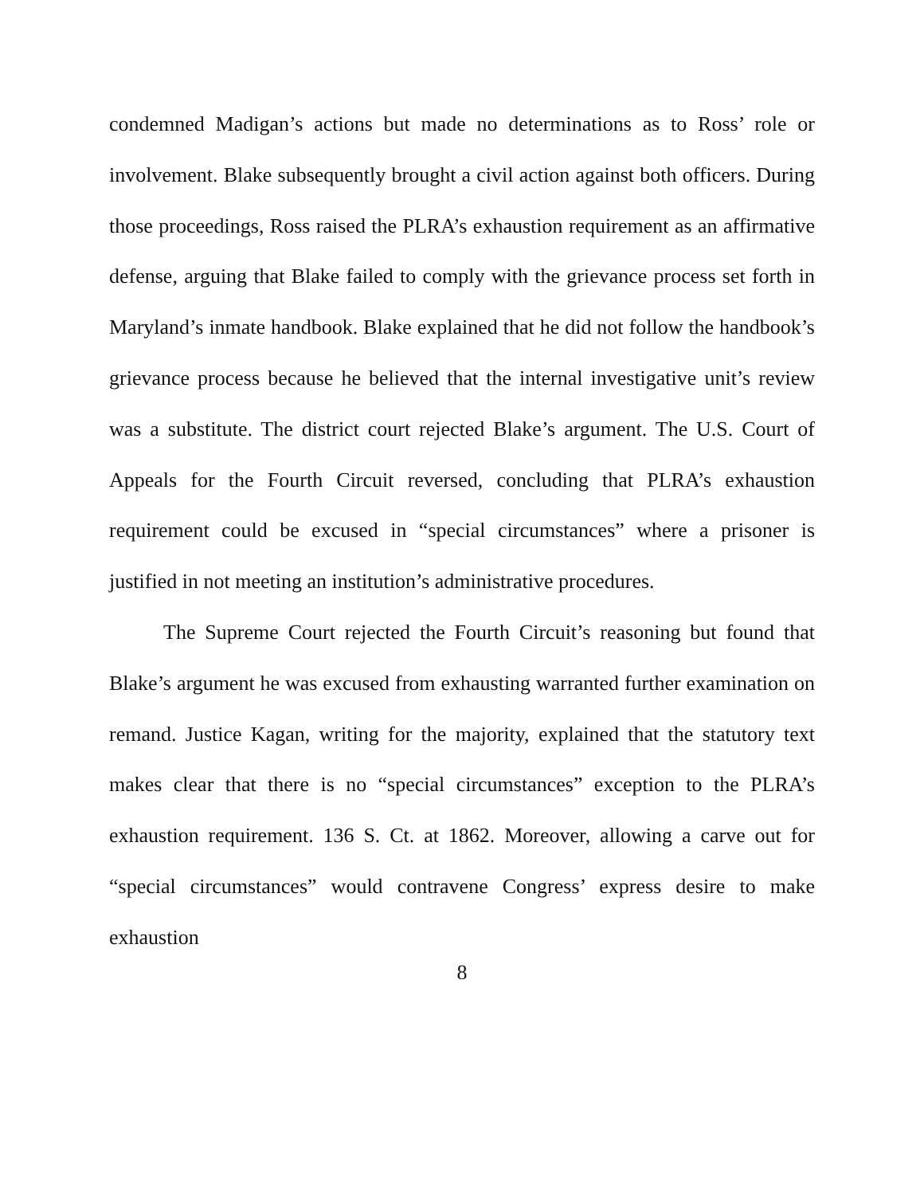condemned Madigan’s actions but made no determinations as to Ross’ role or involvement. Blake subsequently brought a civil action against both officers. During those proceedings, Ross raised the PLRA’s exhaustion requirement as an affirmative defense, arguing that Blake failed to comply with the grievance process set forth in Maryland’s inmate handbook. Blake explained that he did not follow the handbook’s grievance process because he believed that the internal investigative unit’s review was a substitute. The district court rejected Blake’s argument. The U.S. Court of Appeals for the Fourth Circuit reversed, concluding that PLRA’s exhaustion requirement could be excused in “special circumstances” where a prisoner is justified in not meeting an institution’s administrative procedures.
The Supreme Court rejected the Fourth Circuit’s reasoning but found that Blake’s argument he was excused from exhausting warranted further examination on remand. Justice Kagan, writing for the majority, explained that the statutory text makes clear that there is no “special circumstances” exception to the PLRA’s exhaustion requirement. 136 S. Ct. at 1862. Moreover, allowing a carve out for “special circumstances” would contravene Congress’ express desire to make exhaustion
8